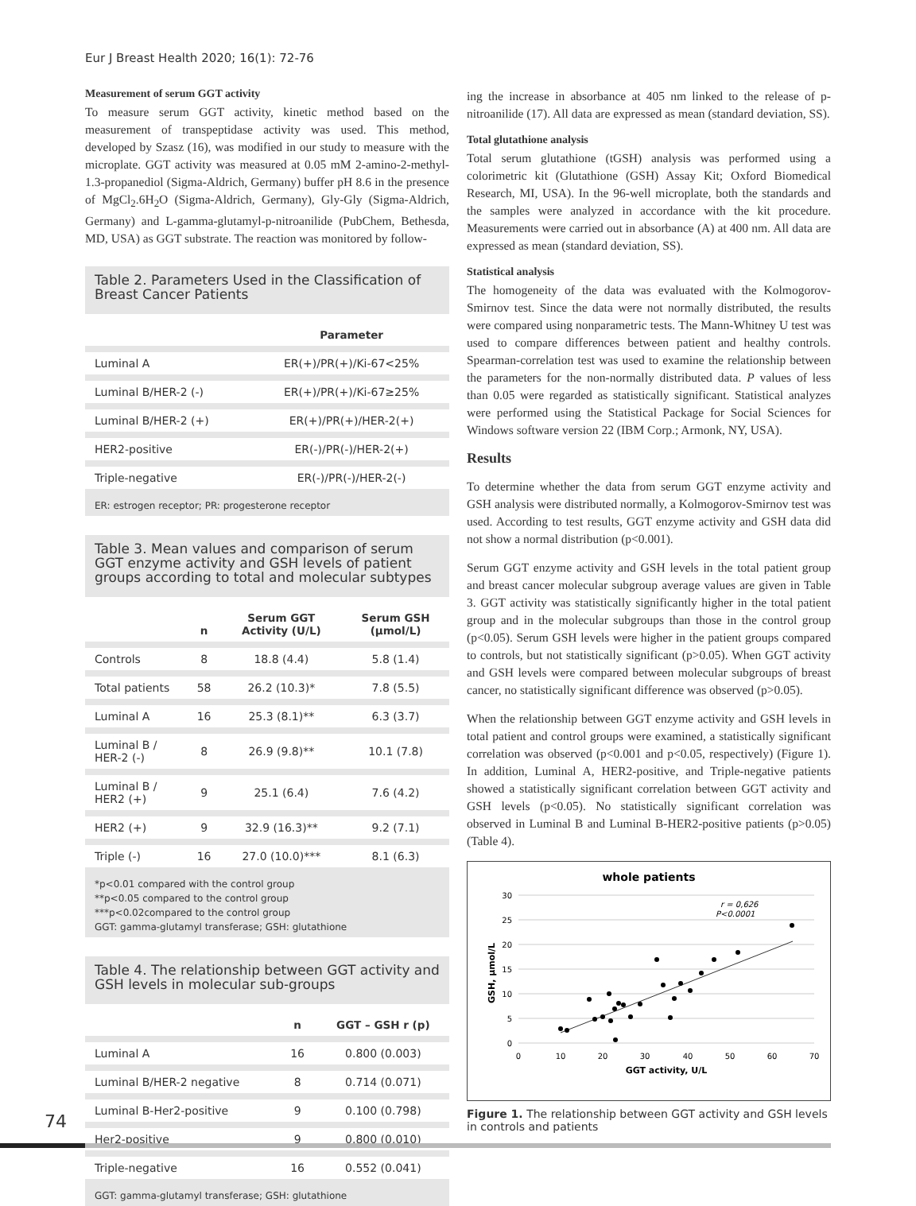Eur J Breast Health 2020; 16(1): 72-76
Measurement of serum GGT activity
To measure serum GGT activity, kinetic method based on the measurement of transpeptidase activity was used. This method, developed by Szasz (16), was modified in our study to measure with the microplate. GGT activity was measured at 0.05 mM 2-amino-2-methyl-1.3-propanediol (Sigma-Aldrich, Germany) buffer pH 8.6 in the presence of MgCl<sub>2</sub>.6H<sub>2</sub>O (Sigma-Aldrich, Germany), Gly-Gly (Sigma-Aldrich, Germany) and L-gamma-glutamyl-p-nitroanilide (PubChem, Bethesda, MD, USA) as GGT substrate. The reaction was monitored by follow-
Table 2. Parameters Used in the Classification of Breast Cancer Patients
| | Parameter |
| --- | --- |
| Luminal A | ER(+)/PR(+)/Ki-67<25% |
| Luminal B/HER-2 (-) | ER(+)/PR(+)/Ki-67≥25% |
| Luminal B/HER-2 (+) | ER(+)/PR(+)/HER-2(+) |
| HER2-positive | ER(-)/PR(-)/HER-2(+) |
| Triple-negative | ER(-)/PR(-)/HER-2(-) |
ER: estrogen receptor; PR: progesterone receptor
Table 3. Mean values and comparison of serum GGT enzyme activity and GSH levels of patient groups according to total and molecular subtypes
| | n | Serum GGT Activity (U/L) | Serum GSH (μmol/L) |
| --- | --- | --- | --- |
| Controls | 8 | 18.8 (4.4) | 5.8 (1.4) |
| Total patients | 58 | 26.2 (10.3)* | 7.8 (5.5) |
| Luminal A | 16 | 25.3 (8.1)** | 6.3 (3.7) |
| Luminal B / HER-2 (-) | 8 | 26.9 (9.8)** | 10.1 (7.8) |
| Luminal B / HER2 (+) | 9 | 25.1 (6.4) | 7.6 (4.2) |
| HER2 (+) | 9 | 32.9 (16.3)** | 9.2 (7.1) |
| Triple (-) | 16 | 27.0 (10.0)*** | 8.1 (6.3) |
*p<0.01 compared with the control group
**p<0.05 compared to the control group
***p<0.02compared to the control group
GGT: gamma-glutamyl transferase; GSH: glutathione
Table 4. The relationship between GGT activity and GSH levels in molecular sub-groups
| | n | GGT – GSH r (p) |
| --- | --- | --- |
| Luminal A | 16 | 0.800 (0.003) |
| Luminal B/HER-2 negative | 8 | 0.714 (0.071) |
| Luminal B-Her2-positive | 9 | 0.100 (0.798) |
| Her2-positive | 9 | 0.800 (0.010) |
| Triple-negative | 16 | 0.552 (0.041) |
GGT: gamma-glutamyl transferase; GSH: glutathione
ing the increase in absorbance at 405 nm linked to the release of p-nitroanilide (17). All data are expressed as mean (standard deviation, SS).
Total glutathione analysis
Total serum glutathione (tGSH) analysis was performed using a colorimetric kit (Glutathione (GSH) Assay Kit; Oxford Biomedical Research, MI, USA). In the 96-well microplate, both the standards and the samples were analyzed in accordance with the kit procedure. Measurements were carried out in absorbance (A) at 400 nm. All data are expressed as mean (standard deviation, SS).
Statistical analysis
The homogeneity of the data was evaluated with the Kolmogorov-Smirnov test. Since the data were not normally distributed, the results were compared using nonparametric tests. The Mann-Whitney U test was used to compare differences between patient and healthy controls. Spearman-correlation test was used to examine the relationship between the parameters for the non-normally distributed data. P values of less than 0.05 were regarded as statistically significant. Statistical analyzes were performed using the Statistical Package for Social Sciences for Windows software version 22 (IBM Corp.; Armonk, NY, USA).
Results
To determine whether the data from serum GGT enzyme activity and GSH analysis were distributed normally, a Kolmogorov-Smirnov test was used. According to test results, GGT enzyme activity and GSH data did not show a normal distribution (p<0.001).
Serum GGT enzyme activity and GSH levels in the total patient group and breast cancer molecular subgroup average values are given in Table 3. GGT activity was statistically significantly higher in the total patient group and in the molecular subgroups than those in the control group (p<0.05). Serum GSH levels were higher in the patient groups compared to controls, but not statistically significant (p>0.05). When GGT activity and GSH levels were compared between molecular subgroups of breast cancer, no statistically significant difference was observed (p>0.05).
When the relationship between GGT enzyme activity and GSH levels in total patient and control groups were examined, a statistically significant correlation was observed (p<0.001 and p<0.05, respectively) (Figure 1). In addition, Luminal A, HER2-positive, and Triple-negative patients showed a statistically significant correlation between GGT activity and GSH levels (p<0.05). No statistically significant correlation was observed in Luminal B and Luminal B-HER2-positive patients (p>0.05) (Table 4).
whole patients
30
25
20
15
10
5
0
0
10
20
30
40
50
60
70
GGT activity, U/L
GSH, µmol/L
r = 0,626
P<0.0001
Figure 1. The relationship between GGT activity and GSH levels in controls and patients
74